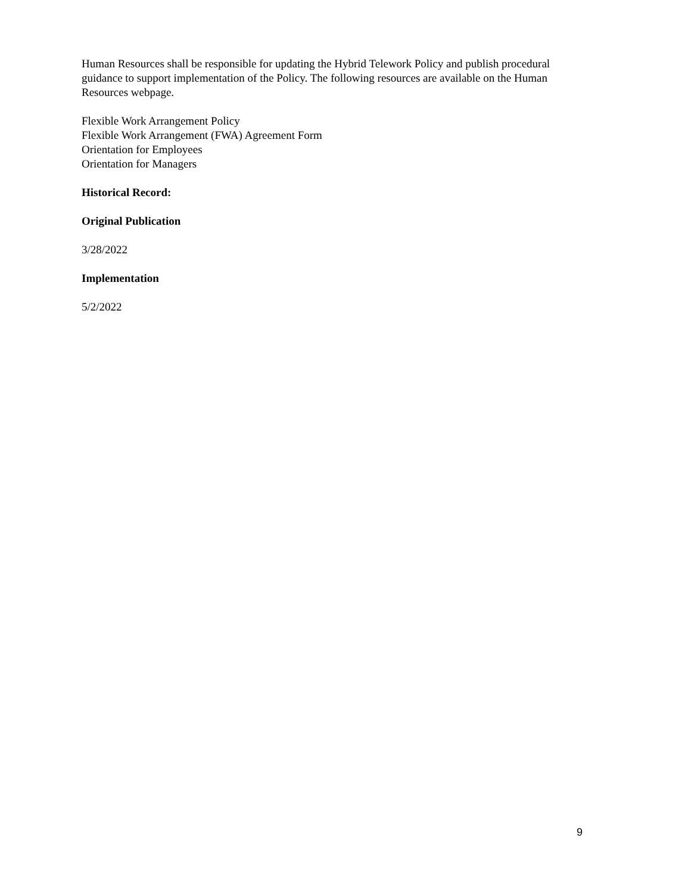Human Resources shall be responsible for updating the Hybrid Telework Policy and publish procedural guidance to support implementation of the Policy. The following resources are available on the Human Resources webpage.
Flexible Work Arrangement Policy
Flexible Work Arrangement (FWA) Agreement Form
Orientation for Employees
Orientation for Managers
Historical Record:
Original Publication
3/28/2022
Implementation
5/2/2022
9